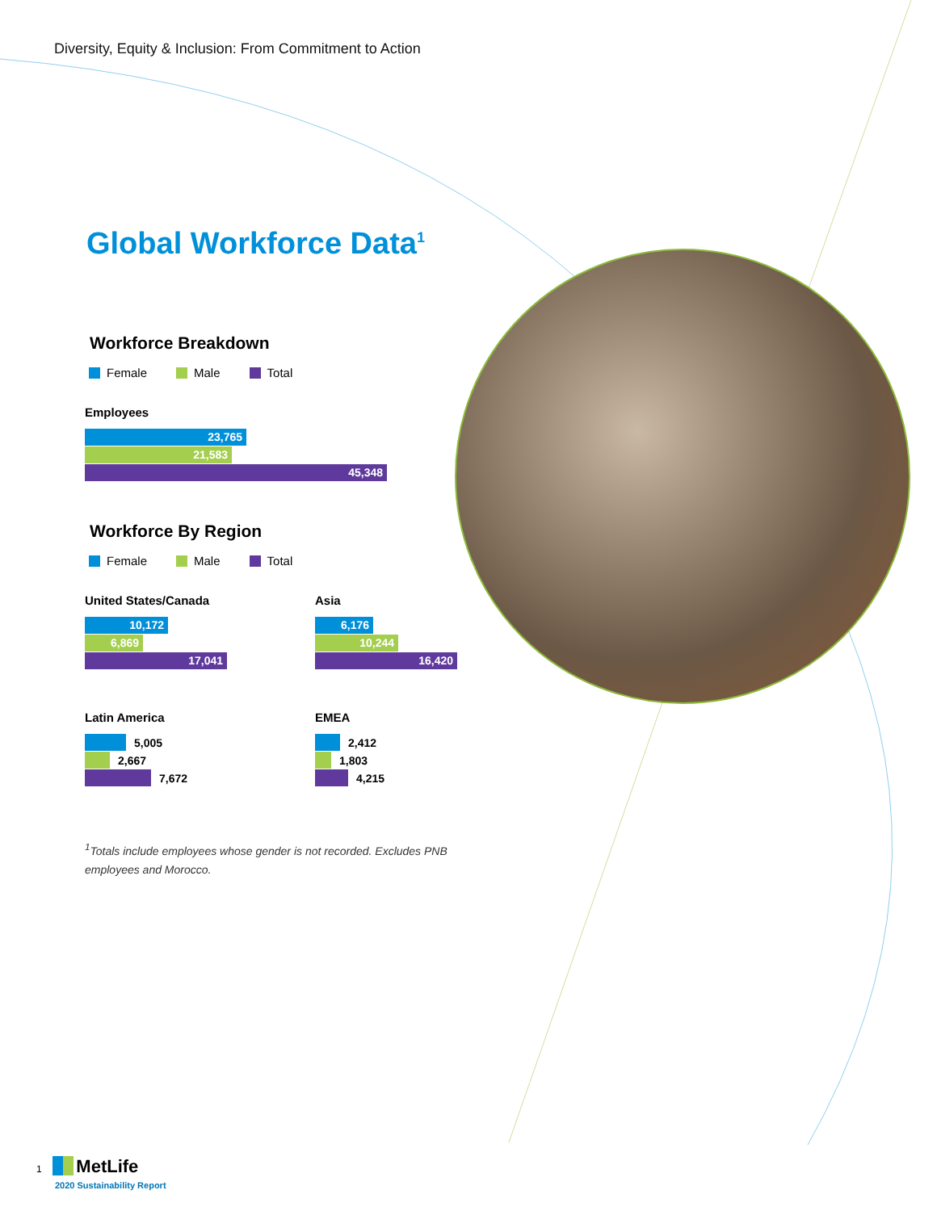Diversity, Equity & Inclusion: From Commitment to Action
Global Workforce Data<sup>1</sup>
Workforce Breakdown
Female Male Total
Employees
23,765
21,583
45,348
Workforce By Region
Female Male Total
United States/Canada
10,172
6,869
17,041
Asia
6,176
10,244
16,420
Latin America
5,005
2,667
7,672
EMEA
2,412
1,803
4,215
<sup>1</sup> Totals include employees whose gender is not recorded. Excludes PNB employees and Morocco.
1 MetLife
2020 Sustainability Report